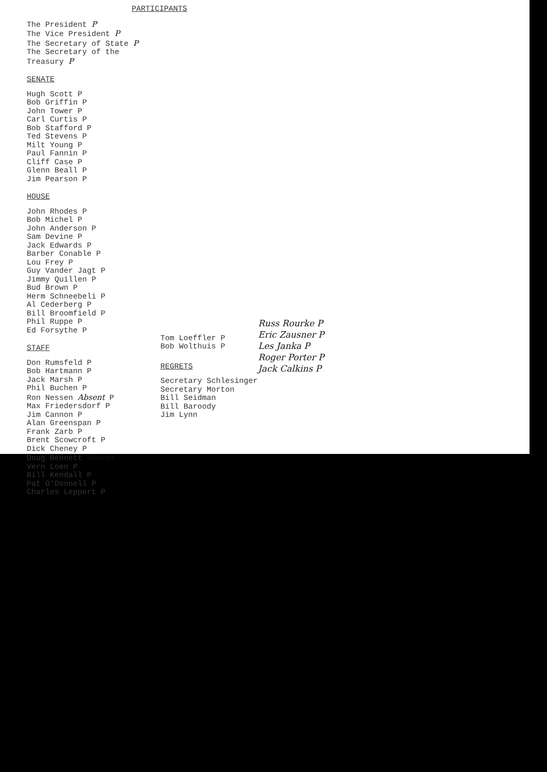PARTICIPANTS
The President P
The Vice President P
The Secretary of State P
The Secretary of the Treasury P
SENATE
Hugh Scott P
Bob Griffin P
John Tower P
Carl Curtis P
Bob Stafford P
Ted Stevens P
Milt Young P
Paul Fannin P
Cliff Case P
Glenn Beall P
Jim Pearson P
HOUSE
John Rhodes P
Bob Michel P
John Anderson P
Sam Devine P
Jack Edwards P
Barber Conable P
Lou Frey P
Guy Vander Jagt P
Jimmy Quillen P
Bud Brown P
Herm Schneebeli P
Al Cederberg P
Bill Broomfield P
Phil Ruppe P
Ed Forsythe P
STAFF
Don Rumsfeld P
Bob Hartmann P
Jack Marsh P
Phil Buchen P
Ron Nessen Absent P
Max Friedersdorf P
Jim Cannon P
Alan Greenspan P
Frank Zarb P
Brent Scowcroft P
Dick Cheney P
Doug Bennett Absent
Vern Loen P
Bill Kendall P
Pat O'Donnell P
Charles Leppert P
Tom Loeffler P
Bob Wolthuis P
REGRETS
Secretary Schlesinger
Secretary Morton
Bill Seidman
Bill Baroody
Jim Lynn
Russ Rourke P
Eric Zausner P
Les Janka P
Roger Porter P
Jack Calkins P